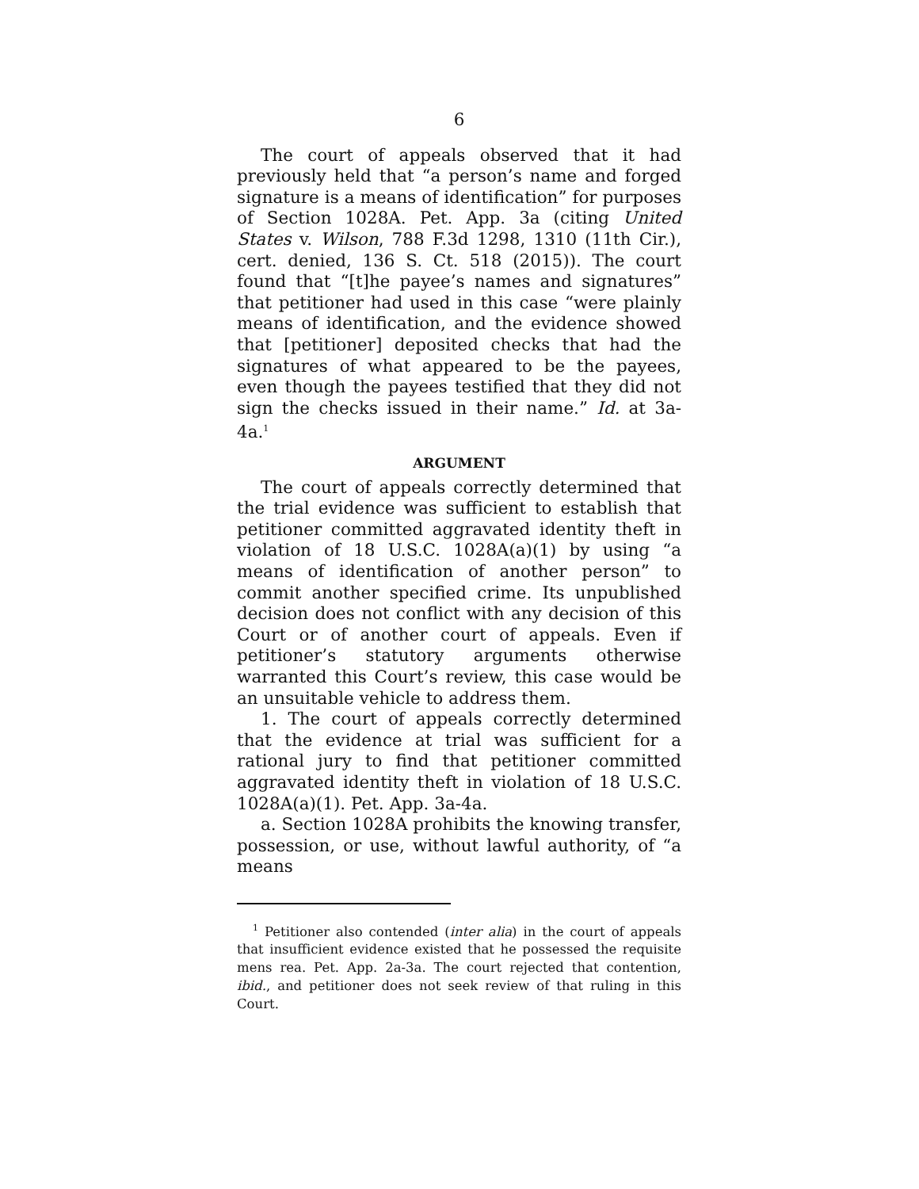6
The court of appeals observed that it had previously held that “a person’s name and forged signature is a means of identification” for purposes of Section 1028A. Pet. App. 3a (citing United States v. Wilson, 788 F.3d 1298, 1310 (11th Cir.), cert. denied, 136 S. Ct. 518 (2015)). The court found that “[t]he payee’s names and signatures” that petitioner had used in this case “were plainly means of identification, and the evidence showed that [petitioner] deposited checks that had the signatures of what appeared to be the payees, even though the payees testified that they did not sign the checks issued in their name.” Id. at 3a-4a.<sup>1</sup>
ARGUMENT
The court of appeals correctly determined that the trial evidence was sufficient to establish that petitioner committed aggravated identity theft in violation of 18 U.S.C. 1028A(a)(1) by using “a means of identification of another person” to commit another specified crime. Its unpublished decision does not conflict with any decision of this Court or of another court of appeals. Even if petitioner’s statutory arguments otherwise warranted this Court’s review, this case would be an unsuitable vehicle to address them.
1. The court of appeals correctly determined that the evidence at trial was sufficient for a rational jury to find that petitioner committed aggravated identity theft in violation of 18 U.S.C. 1028A(a)(1). Pet. App. 3a-4a.
a. Section 1028A prohibits the knowing transfer, possession, or use, without lawful authority, of “a means
<sup>1</sup> Petitioner also contended (inter alia) in the court of appeals that insufficient evidence existed that he possessed the requisite mens rea. Pet. App. 2a-3a. The court rejected that contention, ibid., and petitioner does not seek review of that ruling in this Court.